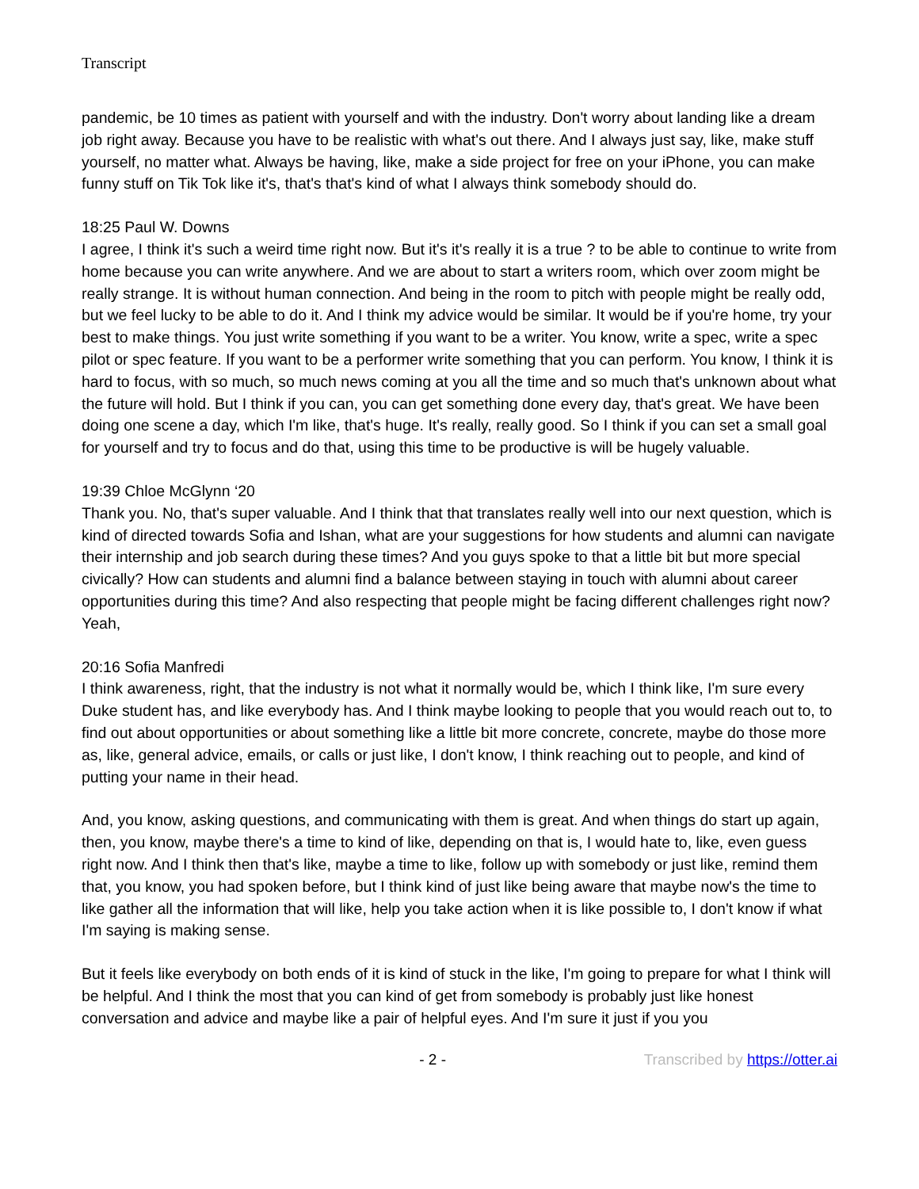Transcript
pandemic, be 10 times as patient with yourself and with the industry. Don't worry about landing like a dream job right away. Because you have to be realistic with what's out there. And I always just say, like, make stuff yourself, no matter what. Always be having, like, make a side project for free on your iPhone, you can make funny stuff on Tik Tok like it's, that's that's kind of what I always think somebody should do.
18:25 Paul W. Downs
I agree, I think it's such a weird time right now. But it's it's really it is a true ? to be able to continue to write from home because you can write anywhere. And we are about to start a writers room, which over zoom might be really strange. It is without human connection. And being in the room to pitch with people might be really odd, but we feel lucky to be able to do it. And I think my advice would be similar. It would be if you're home, try your best to make things. You just write something if you want to be a writer. You know, write a spec, write a spec pilot or spec feature. If you want to be a performer write something that you can perform. You know, I think it is hard to focus, with so much, so much news coming at you all the time and so much that's unknown about what the future will hold. But I think if you can, you can get something done every day, that's great. We have been doing one scene a day, which I'm like, that's huge. It's really, really good. So I think if you can set a small goal for yourself and try to focus and do that, using this time to be productive is will be hugely valuable.
19:39 Chloe McGlynn ‘20
Thank you. No, that's super valuable. And I think that that translates really well into our next question, which is kind of directed towards Sofia and Ishan, what are your suggestions for how students and alumni can navigate their internship and job search during these times? And you guys spoke to that a little bit but more special civically? How can students and alumni find a balance between staying in touch with alumni about career opportunities during this time? And also respecting that people might be facing different challenges right now? Yeah,
20:16 Sofia Manfredi
I think awareness, right, that the industry is not what it normally would be, which I think like, I'm sure every Duke student has, and like everybody has. And I think maybe looking to people that you would reach out to, to find out about opportunities or about something like a little bit more concrete, concrete, maybe do those more as, like, general advice, emails, or calls or just like, I don't know, I think reaching out to people, and kind of putting your name in their head.
And, you know, asking questions, and communicating with them is great. And when things do start up again, then, you know, maybe there's a time to kind of like, depending on that is, I would hate to, like, even guess right now. And I think then that's like, maybe a time to like, follow up with somebody or just like, remind them that, you know, you had spoken before, but I think kind of just like being aware that maybe now's the time to like gather all the information that will like, help you take action when it is like possible to, I don't know if what I'm saying is making sense.
But it feels like everybody on both ends of it is kind of stuck in the like, I'm going to prepare for what I think will be helpful. And I think the most that you can kind of get from somebody is probably just like honest conversation and advice and maybe like a pair of helpful eyes. And I'm sure it just if you you
- 2 - Transcribed by https://otter.ai